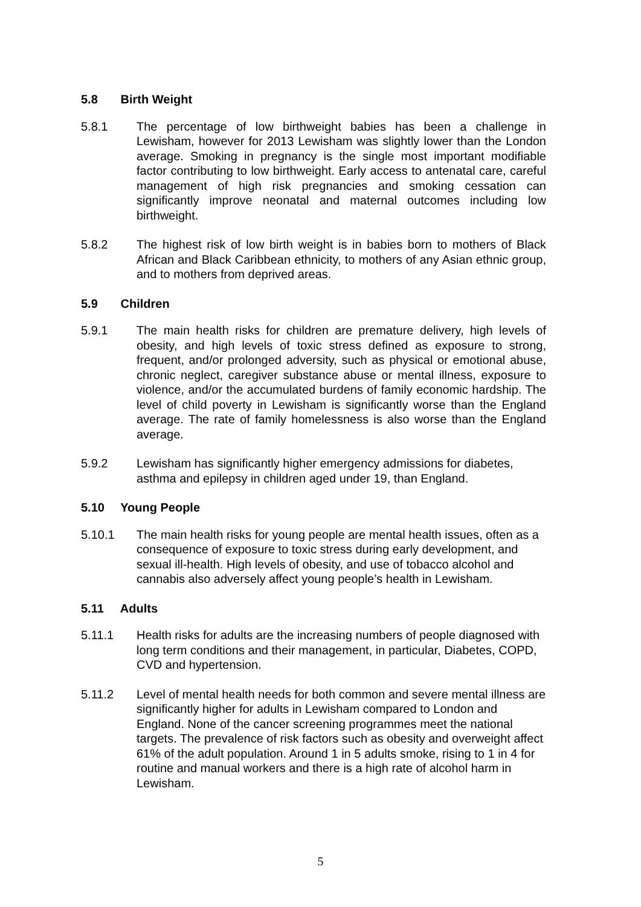5.8 Birth Weight
5.8.1 The percentage of low birthweight babies has been a challenge in Lewisham, however for 2013 Lewisham was slightly lower than the London average. Smoking in pregnancy is the single most important modifiable factor contributing to low birthweight. Early access to antenatal care, careful management of high risk pregnancies and smoking cessation can significantly improve neonatal and maternal outcomes including low birthweight.
5.8.2 The highest risk of low birth weight is in babies born to mothers of Black African and Black Caribbean ethnicity, to mothers of any Asian ethnic group, and to mothers from deprived areas.
5.9 Children
5.9.1 The main health risks for children are premature delivery, high levels of obesity, and high levels of toxic stress defined as exposure to strong, frequent, and/or prolonged adversity, such as physical or emotional abuse, chronic neglect, caregiver substance abuse or mental illness, exposure to violence, and/or the accumulated burdens of family economic hardship. The level of child poverty in Lewisham is significantly worse than the England average. The rate of family homelessness is also worse than the England average.
5.9.2 Lewisham has significantly higher emergency admissions for diabetes, asthma and epilepsy in children aged under 19, than England.
5.10 Young People
5.10.1 The main health risks for young people are mental health issues, often as a consequence of exposure to toxic stress during early development, and sexual ill-health. High levels of obesity, and use of tobacco alcohol and cannabis also adversely affect young people’s health in Lewisham.
5.11 Adults
5.11.1 Health risks for adults are the increasing numbers of people diagnosed with long term conditions and their management, in particular, Diabetes, COPD, CVD and hypertension.
5.11.2 Level of mental health needs for both common and severe mental illness are significantly higher for adults in Lewisham compared to London and England. None of the cancer screening programmes meet the national targets. The prevalence of risk factors such as obesity and overweight affect 61% of the adult population. Around 1 in 5 adults smoke, rising to 1 in 4 for routine and manual workers and there is a high rate of alcohol harm in Lewisham.
5